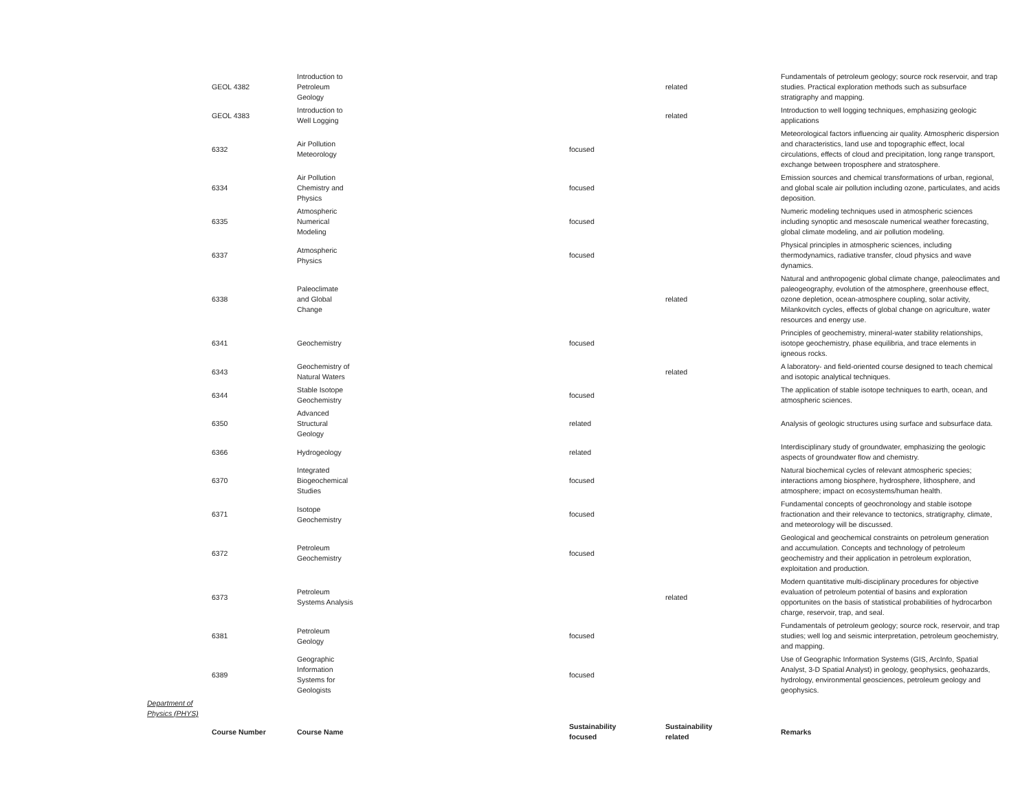| | GEOL 4382 | Introduction to Petroleum Geology | | related | Fundamentals of petroleum geology; source rock reservoir, and trap studies. Practical exploration methods such as subsurface stratigraphy and mapping. |
| | GEOL 4383 | Introduction to Well Logging | | related | Introduction to well logging techniques, emphasizing geologic applications |
| | 6332 | Air Pollution Meteorology | focused | | Meteorological factors influencing air quality. Atmospheric dispersion and characteristics, land use and topographic effect, local circulations, effects of cloud and precipitation, long range transport, exchange between troposphere and stratosphere. |
| | 6334 | Air Pollution Chemistry and Physics | focused | | Emission sources and chemical transformations of urban, regional, and global scale air pollution including ozone, particulates, and acids deposition. |
| | 6335 | Atmospheric Numerical Modeling | focused | | Numeric modeling techniques used in atmospheric sciences including synoptic and mesoscale numerical weather forecasting, global climate modeling, and air pollution modeling. |
| | 6337 | Atmospheric Physics | focused | | Physical principles in atmospheric sciences, including thermodynamics, radiative transfer, cloud physics and wave dynamics. |
| | 6338 | Paleoclimate and Global Change | | related | Natural and anthropogenic global climate change, paleoclimates and paleogeography, evolution of the atmosphere, greenhouse effect, ozone depletion, ocean-atmosphere coupling, solar activity, Milankovitch cycles, effects of global change on agriculture, water resources and energy use. |
| | 6341 | Geochemistry | focused | | Principles of geochemistry, mineral-water stability relationships, isotope geochemistry, phase equilibria, and trace elements in igneous rocks. |
| | 6343 | Geochemistry of Natural Waters | | related | A laboratory- and field-oriented course designed to teach chemical and isotopic analytical techniques. |
| | 6344 | Stable Isotope Geochemistry | focused | | The application of stable isotope techniques to earth, ocean, and atmospheric sciences. |
| | 6350 | Advanced Structural Geology | related | | Analysis of geologic structures using surface and subsurface data. |
| | 6366 | Hydrogeology | related | | Interdisciplinary study of groundwater, emphasizing the geologic aspects of groundwater flow and chemistry. |
| | 6370 | Integrated Biogeochemical Studies | focused | | Natural biochemical cycles of relevant atmospheric species; interactions among biosphere, hydrosphere, lithosphere, and atmosphere; impact on ecosystems/human health. |
| | 6371 | Isotope Geochemistry | focused | | Fundamental concepts of geochronology and stable isotope fractionation and their relevance to tectonics, stratigraphy, climate, and meteorology will be discussed. |
| | 6372 | Petroleum Geochemistry | focused | | Geological and geochemical constraints on petroleum generation and accumulation. Concepts and technology of petroleum geochemistry and their application in petroleum exploration, exploitation and production. |
| | 6373 | Petroleum Systems Analysis | | related | Modern quantitative multi-disciplinary procedures for objective evaluation of petroleum potential of basins and exploration opportunites on the basis of statistical probabilities of hydrocarbon charge, reservoir, trap, and seal. |
| | 6381 | Petroleum Geology | focused | | Fundamentals of petroleum geology; source rock, reservoir, and trap studies; well log and seismic interpretation, petroleum geochemistry, and mapping. |
| | 6389 | Geographic Information Systems for Geologists | focused | | Use of Geographic Information Systems (GIS, ArcInfo, Spatial Analyst, 3-D Spatial Analyst) in geology, geophysics, geohazards, hydrology, environmental geosciences, petroleum geology and geophysics. |
| Department of Physics (PHYS) | | | | | |
| | Course Number | Course Name | Sustainability focused | Sustainability related | Remarks |